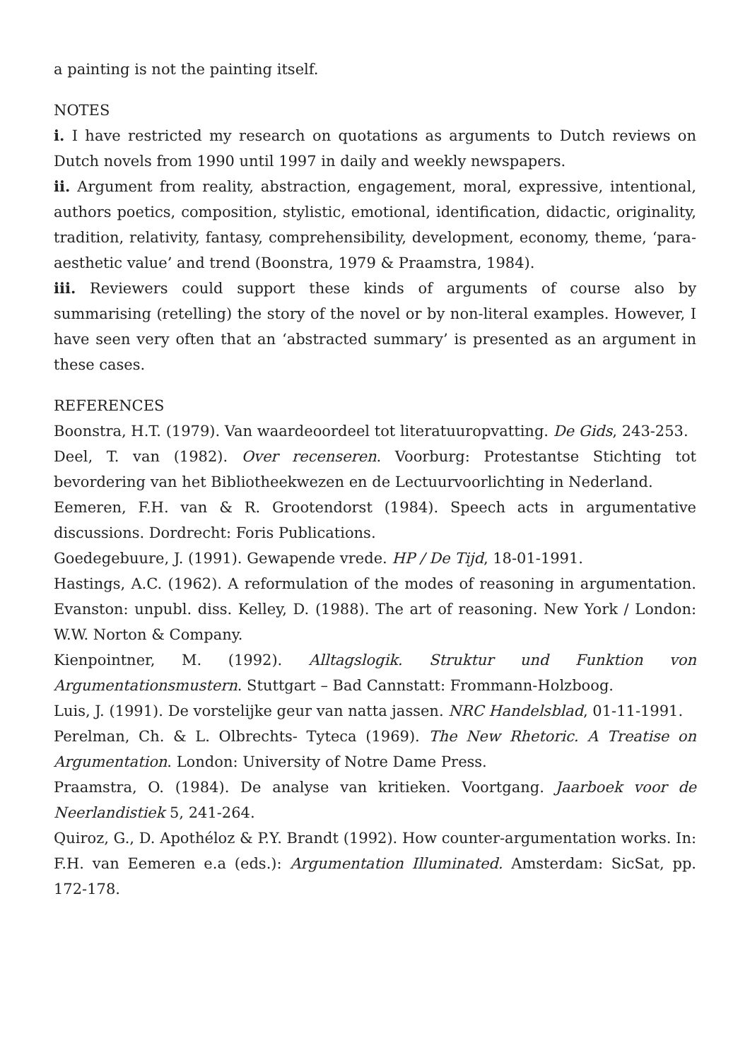a painting is not the painting itself.
NOTES
i. I have restricted my research on quotations as arguments to Dutch reviews on Dutch novels from 1990 until 1997 in daily and weekly newspapers.
ii. Argument from reality, abstraction, engagement, moral, expressive, intentional, authors poetics, composition, stylistic, emotional, identification, didactic, originality, tradition, relativity, fantasy, comprehensibility, development, economy, theme, ‘para-aesthetic value’ and trend (Boonstra, 1979 & Praamstra, 1984).
iii. Reviewers could support these kinds of arguments of course also by summarising (retelling) the story of the novel or by non-literal examples. However, I have seen very often that an ‘abstracted summary’ is presented as an argument in these cases.
REFERENCES
Boonstra, H.T. (1979). Van waardeoordeel tot literatuuropvatting. De Gids, 243-253.
Deel, T. van (1982). Over recenseren. Voorburg: Protestantse Stichting tot bevordering van het Bibliotheekwezen en de Lectuurvoorlichting in Nederland.
Eemeren, F.H. van & R. Grootendorst (1984). Speech acts in argumentative discussions. Dordrecht: Foris Publications.
Goedegebuure, J. (1991). Gewapende vrede. HP / De Tijd, 18-01-1991.
Hastings, A.C. (1962). A reformulation of the modes of reasoning in argumentation. Evanston: unpubl. diss. Kelley, D. (1988). The art of reasoning. New York / London: W.W. Norton & Company.
Kienpointner, M. (1992). Alltagslogik. Struktur und Funktion von Argumentationsmustern. Stuttgart – Bad Cannstatt: Frommann-Holzboog.
Luis, J. (1991). De vorstelijke geur van natta jassen. NRC Handelsblad, 01-11-1991.
Perelman, Ch. & L. Olbrechts- Tyteca (1969). The New Rhetoric. A Treatise on Argumentation. London: University of Notre Dame Press.
Praamstra, O. (1984). De analyse van kritieken. Voortgang. Jaarboek voor de Neerlandistiek 5, 241-264.
Quiroz, G., D. Apothéloz & P.Y. Brandt (1992). How counter-argumentation works. In: F.H. van Eemeren e.a (eds.): Argumentation Illuminated. Amsterdam: SicSat, pp. 172-178.